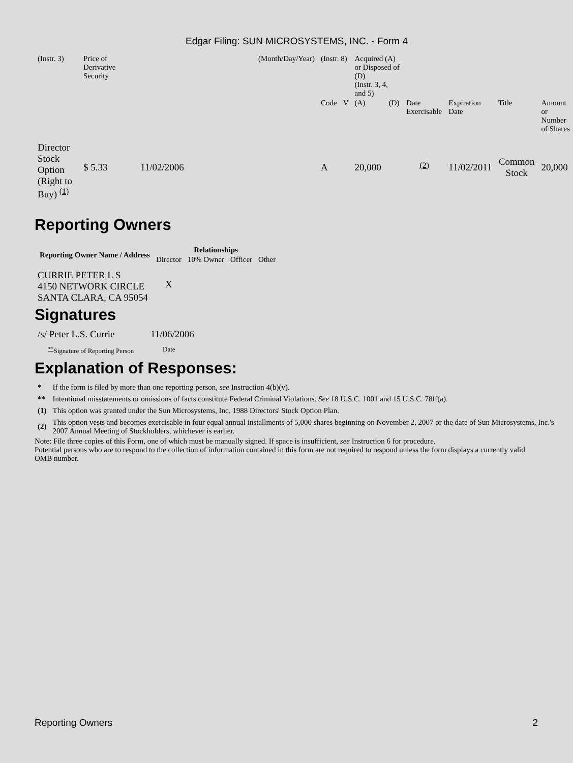Edgar Filing: SUN MICROSYSTEMS, INC. - Form 4
| (Instr. 3) | Price of Derivative Security | | (Month/Day/Year) | (Instr. 8) | | Acquired (A) or Disposed of (D) (Instr. 3, 4, and 5) | | | | | |
| | | | | Code | V | (A) | (D) | Date Exercisable | Expiration Date | Title | Amount or Number of Shares |
| Director Stock Option (Right to Buy) <sup>(1)</sup> | $ 5.33 | 11/02/2006 | | A | | 20,000 | | <sup>(2)</sup> | 11/02/2011 | Common Stock | 20,000 |
Reporting Owners
| Reporting Owner Name / Address | Relationships | | | |
| --- | --- | --- | --- | --- |
| | Director | 10% Owner | Officer | Other |
| CURRIE PETER L S 4150 NETWORK CIRCLE SANTA CLARA, CA 95054 | X | | | |
Signatures
| /s/ Peter L.S. Currie | 11/06/2006 |
| <sup>**</sup> Signature of Reporting Person | Date |
Explanation of Responses:
| * | If the form is filed by more than one reporting person, see Instruction 4(b)(v). |
| ** | Intentional misstatements or omissions of facts constitute Federal Criminal Violations. See 18 U.S.C. 1001 and 15 U.S.C. 78ff(a). |
| (1) | This option was granted under the Sun Microsystems, Inc. 1988 Directors' Stock Option Plan. |
| (2) | This option vests and becomes exercisable in four equal annual installments of 5,000 shares beginning on November 2, 2007 or the date of Sun Microsystems, Inc.'s 2007 Annual Meeting of Stockholders, whichever is earlier. |
Note: File three copies of this Form, one of which must be manually signed. If space is insufficient, see Instruction 6 for procedure.
Potential persons who are to respond to the collection of information contained in this form are not required to respond unless the form displays a currently valid OMB number.
Reporting Owners 2